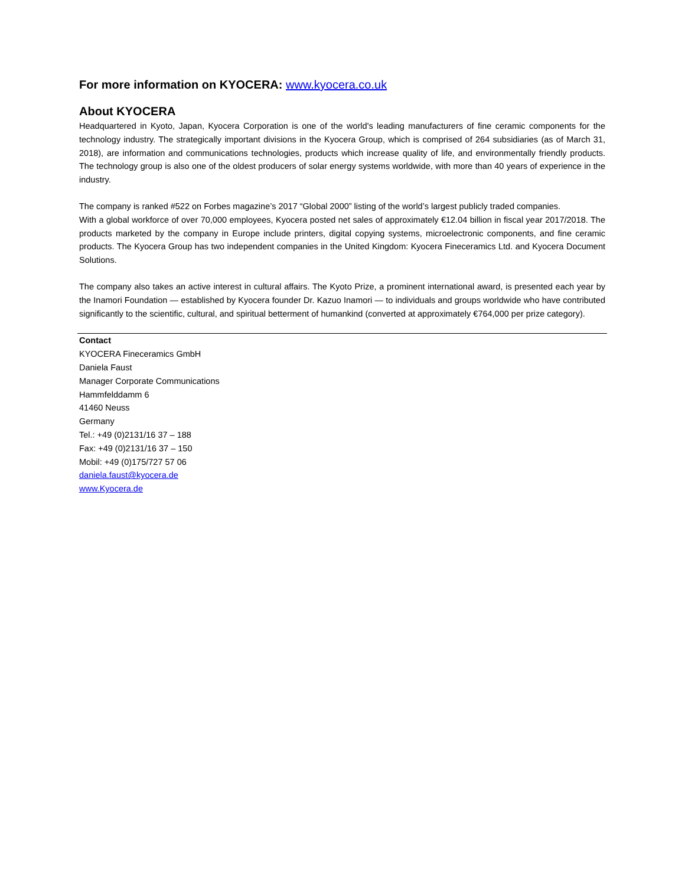For more information on KYOCERA: www.kyocera.co.uk
About KYOCERA
Headquartered in Kyoto, Japan, Kyocera Corporation is one of the world's leading manufacturers of fine ceramic components for the technology industry. The strategically important divisions in the Kyocera Group, which is comprised of 264 subsidiaries (as of March 31, 2018), are information and communications technologies, products which increase quality of life, and environmentally friendly products. The technology group is also one of the oldest producers of solar energy systems worldwide, with more than 40 years of experience in the industry.
The company is ranked #522 on Forbes magazine’s 2017 “Global 2000” listing of the world’s largest publicly traded companies.
With a global workforce of over 70,000 employees, Kyocera posted net sales of approximately €12.04 billion in fiscal year 2017/2018. The products marketed by the company in Europe include printers, digital copying systems, microelectronic components, and fine ceramic products. The Kyocera Group has two independent companies in the United Kingdom: Kyocera Fineceramics Ltd. and Kyocera Document Solutions.
The company also takes an active interest in cultural affairs. The Kyoto Prize, a prominent international award, is presented each year by the Inamori Foundation — established by Kyocera founder Dr. Kazuo Inamori — to individuals and groups worldwide who have contributed significantly to the scientific, cultural, and spiritual betterment of humankind (converted at approximately €764,000 per prize category).
Contact
KYOCERA Fineceramics GmbH
Daniela Faust
Manager Corporate Communications
Hammfelddamm 6
41460 Neuss
Germany
Tel.: +49 (0)2131/16 37 – 188
Fax: +49 (0)2131/16 37 – 150
Mobil: +49 (0)175/727 57 06
daniela.faust@kyocera.de
www.Kyocera.de